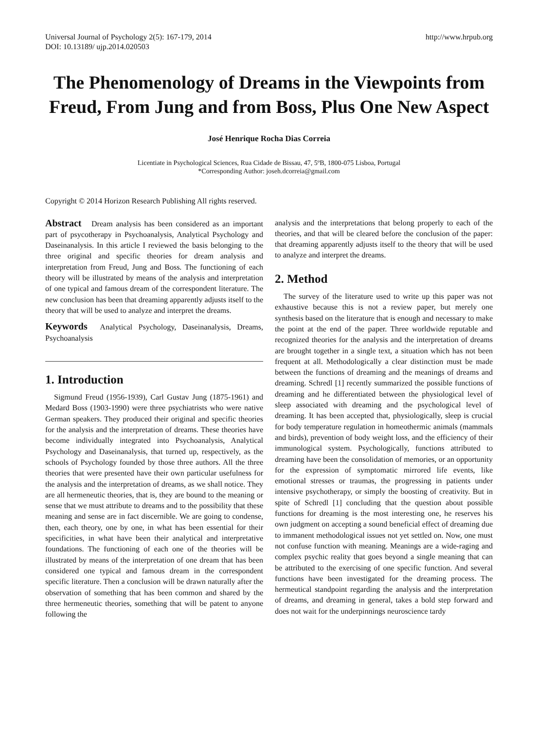Universal Journal of Psychology 2(5): 167-179, 2014
DOI: 10.13189/ ujp.2014.020503
http://www.hrpub.org
The Phenomenology of Dreams in the Viewpoints from Freud, From Jung and from Boss, Plus One New Aspect
José Henrique Rocha Dias Correia
Licentiate in Psychological Sciences, Rua Cidade de Bissau, 47, 5ºB, 1800-075 Lisboa, Portugal
*Corresponding Author: joseh.dcorreia@gmail.com
Copyright © 2014 Horizon Research Publishing All rights reserved.
Abstract Dream analysis has been considered as an important part of psycotherapy in Psychoanalysis, Analytical Psychology and Daseinanalysis. In this article I reviewed the basis belonging to the three original and specific theories for dream analysis and interpretation from Freud, Jung and Boss. The functioning of each theory will be illustrated by means of the analysis and interpretation of one typical and famous dream of the correspondent literature. The new conclusion has been that dreaming apparently adjusts itself to the theory that will be used to analyze and interpret the dreams.
Keywords Analytical Psychology, Daseinanalysis, Dreams, Psychoanalysis
1. Introduction
Sigmund Freud (1956-1939), Carl Gustav Jung (1875-1961) and Medard Boss (1903-1990) were three psychiatrists who were native German speakers. They produced their original and specific theories for the analysis and the interpretation of dreams. These theories have become individually integrated into Psychoanalysis, Analytical Psychology and Daseinanalysis, that turned up, respectively, as the schools of Psychology founded by those three authors. All the three theories that were presented have their own particular usefulness for the analysis and the interpretation of dreams, as we shall notice. They are all hermeneutic theories, that is, they are bound to the meaning or sense that we must attribute to dreams and to the possibility that these meaning and sense are in fact discernible. We are going to condense, then, each theory, one by one, in what has been essential for their specificities, in what have been their analytical and interpretative foundations. The functioning of each one of the theories will be illustrated by means of the interpretation of one dream that has been considered one typical and famous dream in the correspondent specific literature. Then a conclusion will be drawn naturally after the observation of something that has been common and shared by the three hermeneutic theories, something that will be patent to anyone following the
analysis and the interpretations that belong properly to each of the theories, and that will be cleared before the conclusion of the paper: that dreaming apparently adjusts itself to the theory that will be used to analyze and interpret the dreams.
2. Method
The survey of the literature used to write up this paper was not exhaustive because this is not a review paper, but merely one synthesis based on the literature that is enough and necessary to make the point at the end of the paper. Three worldwide reputable and recognized theories for the analysis and the interpretation of dreams are brought together in a single text, a situation which has not been frequent at all. Methodologically a clear distinction must be made between the functions of dreaming and the meanings of dreams and dreaming. Schredl [1] recently summarized the possible functions of dreaming and he differentiated between the physiological level of sleep associated with dreaming and the psychological level of dreaming. It has been accepted that, physiologically, sleep is crucial for body temperature regulation in homeothermic animals (mammals and birds), prevention of body weight loss, and the efficiency of their immunological system. Psychologically, functions attributed to dreaming have been the consolidation of memories, or an opportunity for the expression of symptomatic mirrored life events, like emotional stresses or traumas, the progressing in patients under intensive psychotherapy, or simply the boosting of creativity. But in spite of Schredl [1] concluding that the question about possible functions for dreaming is the most interesting one, he reserves his own judgment on accepting a sound beneficial effect of dreaming due to immanent methodological issues not yet settled on. Now, one must not confuse function with meaning. Meanings are a wide-raging and complex psychic reality that goes beyond a single meaning that can be attributed to the exercising of one specific function. And several functions have been investigated for the dreaming process. The hermeutical standpoint regarding the analysis and the interpretation of dreams, and dreaming in general, takes a bold step forward and does not wait for the underpinnings neuroscience tardy